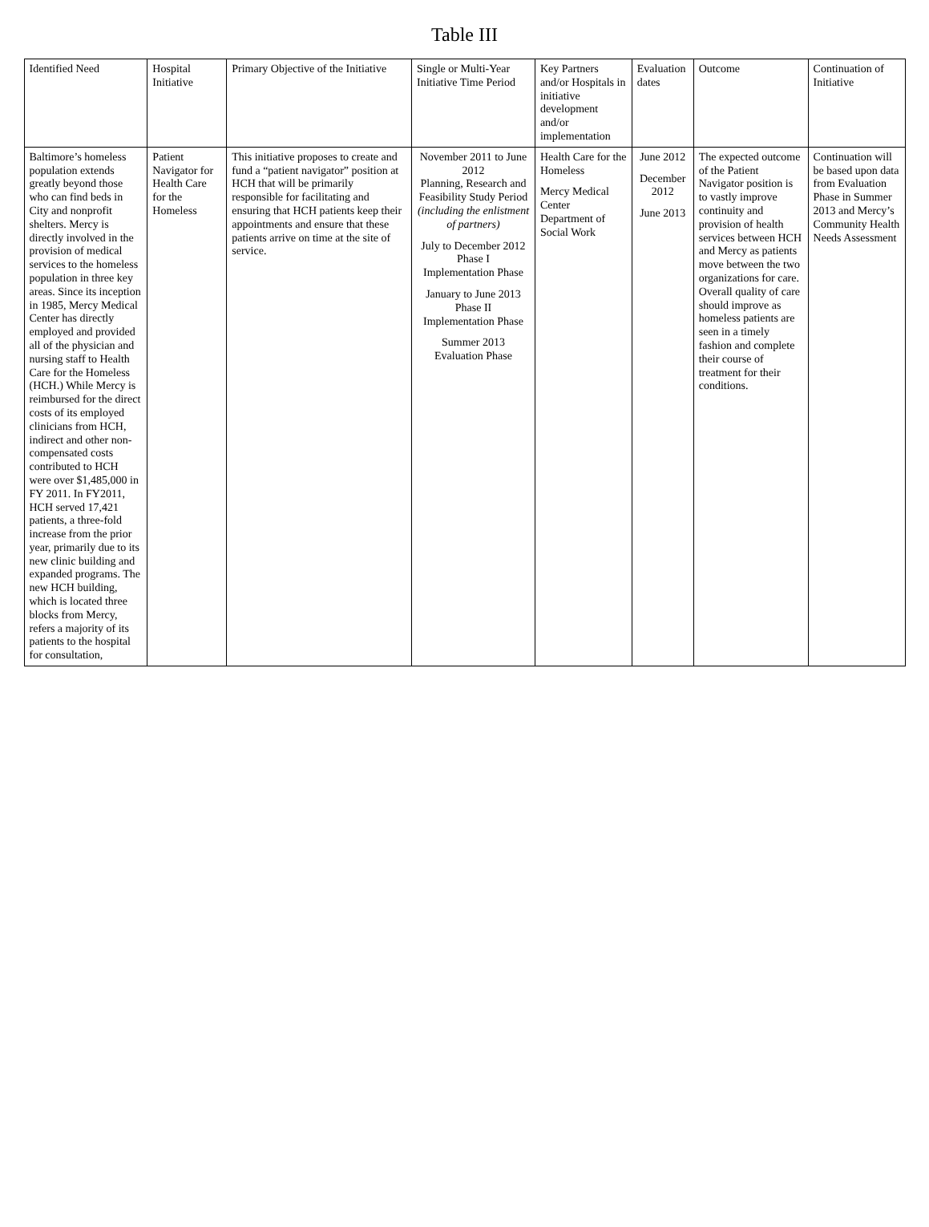Table III
| Identified Need | Hospital Initiative | Primary Objective of the Initiative | Single or Multi-Year Initiative Time Period | Key Partners and/or Hospitals in initiative development and/or implementation | Evaluation dates | Outcome | Continuation of Initiative |
| --- | --- | --- | --- | --- | --- | --- | --- |
| Baltimore’s homeless population extends greatly beyond those who can find beds in City and nonprofit shelters. Mercy is directly involved in the provision of medical services to the homeless population in three key areas. Since its inception in 1985, Mercy Medical Center has directly employed and provided all of the physician and nursing staff to Health Care for the Homeless (HCH.) While Mercy is reimbursed for the direct costs of its employed clinicians from HCH, indirect and other non-compensated costs contributed to HCH were over $1,485,000 in FY 2011. In FY2011, HCH served 17,421 patients, a three-fold increase from the prior year, primarily due to its new clinic building and expanded programs. The new HCH building, which is located three blocks from Mercy, refers a majority of its patients to the hospital for consultation, | Patient Navigator for Health Care for the Homeless | This initiative proposes to create and fund a “patient navigator” position at HCH that will be primarily responsible for facilitating and ensuring that HCH patients keep their appointments and ensure that these patients arrive on time at the site of service. | November 2011 to June 2012 Planning, Research and Feasibility Study Period (including the enlistment of partners) July to December 2012 Phase I Implementation Phase January to June 2013 Phase II Implementation Phase Summer 2013 Evaluation Phase | Health Care for the Homeless Mercy Medical Center Department of Social Work | June 2012 December 2012 June 2013 | The expected outcome of the Patient Navigator position is to vastly improve continuity and provision of health services between HCH and Mercy as patients move between the two organizations for care. Overall quality of care should improve as homeless patients are seen in a timely fashion and complete their course of treatment for their conditions. | Continuation will be based upon data from Evaluation Phase in Summer 2013 and Mercy’s Community Health Needs Assessment |